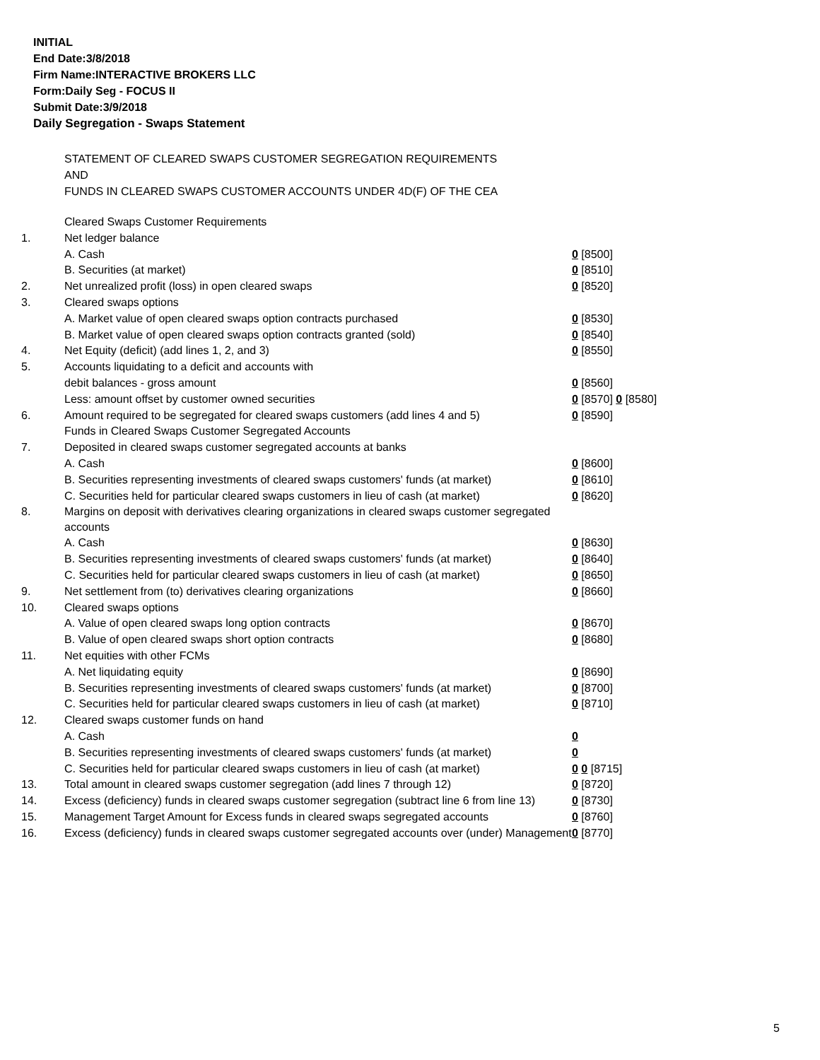INITIAL
End Date:3/8/2018
Firm Name:INTERACTIVE BROKERS LLC
Form:Daily Seg - FOCUS II
Submit Date:3/9/2018
Daily Segregation - Swaps Statement
STATEMENT OF CLEARED SWAPS CUSTOMER SEGREGATION REQUIREMENTS
AND
FUNDS IN CLEARED SWAPS CUSTOMER ACCOUNTS UNDER 4D(F) OF THE CEA
| | Cleared Swaps Customer Requirements | |
| 1. | Net ledger balance | |
| | A. Cash | 0 [8500] |
| | B. Securities (at market) | 0 [8510] |
| 2. | Net unrealized profit (loss) in open cleared swaps | 0 [8520] |
| 3. | Cleared swaps options | |
| | A. Market value of open cleared swaps option contracts purchased | 0 [8530] |
| | B. Market value of open cleared swaps option contracts granted (sold) | 0 [8540] |
| 4. | Net Equity (deficit) (add lines 1, 2, and 3) | 0 [8550] |
| 5. | Accounts liquidating to a deficit and accounts with | |
| | debit balances - gross amount | 0 [8560] |
| | Less: amount offset by customer owned securities | 0 [8570] 0 [8580] |
| 6. | Amount required to be segregated for cleared swaps customers (add lines 4 and 5) | 0 [8590] |
| | Funds in Cleared Swaps Customer Segregated Accounts | |
| 7. | Deposited in cleared swaps customer segregated accounts at banks | |
| | A. Cash | 0 [8600] |
| | B. Securities representing investments of cleared swaps customers' funds (at market) | 0 [8610] |
| | C. Securities held for particular cleared swaps customers in lieu of cash (at market) | 0 [8620] |
| 8. | Margins on deposit with derivatives clearing organizations in cleared swaps customer segregated accounts | |
| | A. Cash | 0 [8630] |
| | B. Securities representing investments of cleared swaps customers' funds (at market) | 0 [8640] |
| | C. Securities held for particular cleared swaps customers in lieu of cash (at market) | 0 [8650] |
| 9. | Net settlement from (to) derivatives clearing organizations | 0 [8660] |
| 10. | Cleared swaps options | |
| | A. Value of open cleared swaps long option contracts | 0 [8670] |
| | B. Value of open cleared swaps short option contracts | 0 [8680] |
| 11. | Net equities with other FCMs | |
| | A. Net liquidating equity | 0 [8690] |
| | B. Securities representing investments of cleared swaps customers' funds (at market) | 0 [8700] |
| | C. Securities held for particular cleared swaps customers in lieu of cash (at market) | 0 [8710] |
| 12. | Cleared swaps customer funds on hand | |
| | A. Cash | 0 |
| | B. Securities representing investments of cleared swaps customers' funds (at market) | 0 |
| | C. Securities held for particular cleared swaps customers in lieu of cash (at market) | 0 0 [8715] |
| 13. | Total amount in cleared swaps customer segregation (add lines 7 through 12) | 0 [8720] |
| 14. | Excess (deficiency) funds in cleared swaps customer segregation (subtract line 6 from line 13) | 0 [8730] |
| 15. | Management Target Amount for Excess funds in cleared swaps segregated accounts | 0 [8760] |
| 16. | Excess (deficiency) funds in cleared swaps customer segregated accounts over (under) Management | 0 [8770] |
5